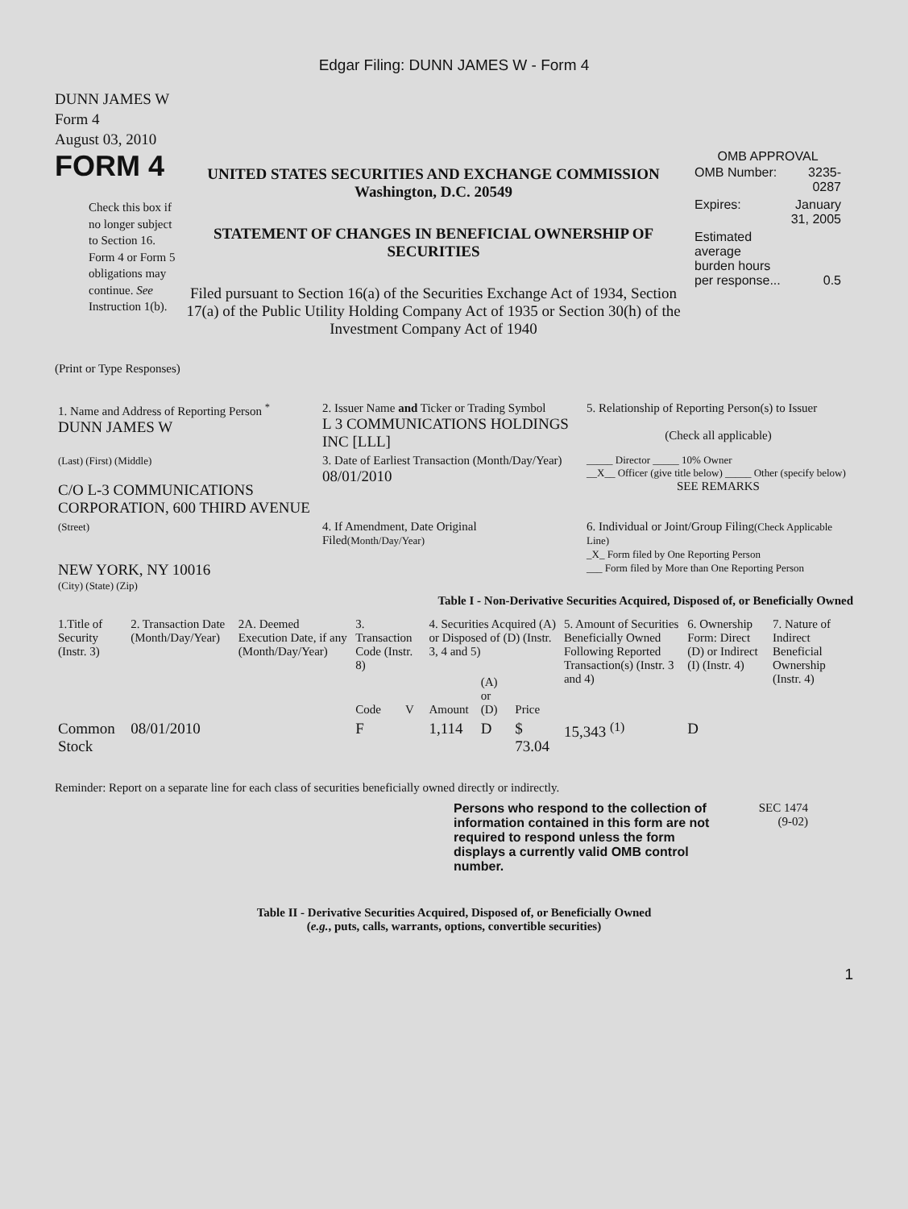Edgar Filing: DUNN JAMES W - Form 4
DUNN JAMES W
Form 4
August 03, 2010
FORM 4
Check this box if no longer subject to Section 16. Form 4 or Form 5 obligations may continue. See Instruction 1(b).
UNITED STATES SECURITIES AND EXCHANGE COMMISSION
Washington, D.C. 20549
STATEMENT OF CHANGES IN BENEFICIAL OWNERSHIP OF SECURITIES
Filed pursuant to Section 16(a) of the Securities Exchange Act of 1934, Section 17(a) of the Public Utility Holding Company Act of 1935 or Section 30(h) of the Investment Company Act of 1940
OMB APPROVAL
| OMB Number: | 3235-0287 |
| Expires: | January 31, 2005 |
| Estimated average burden hours per response... | 0.5 |
(Print or Type Responses)
| 1. Name and Address of Reporting Person <sup>*</sup> DUNN JAMES W | 2. Issuer Name and Ticker or Trading Symbol L 3 COMMUNICATIONS HOLDINGS INC [LLL] | 5. Relationship of Reporting Person(s) to Issuer (Check all applicable) |
| (Last) (First) (Middle) C/O L-3 COMMUNICATIONS CORPORATION, 600 THIRD AVENUE | 3. Date of Earliest Transaction (Month/Day/Year) 08/01/2010 | _____ Director _____ 10% Owner __X__ Officer (give title below) _____ Other (specify below) SEE REMARKS |
| (Street) NEW YORK, NY 10016 (City) (State) (Zip) | 4. If Amendment, Date Original Filed (Month/Day/Year) | 6. Individual or Joint/Group Filing (Check Applicable Line) _X_ Form filed by One Reporting Person ___ Form filed by More than One Reporting Person |
Table I - Non-Derivative Securities Acquired, Disposed of, or Beneficially Owned
| 1.Title of Security (Instr. 3) | 2. Transaction Date (Month/Day/Year) | 2A. Deemed Execution Date, if any (Month/Day/Year) | 3. Transaction Code (Instr. 8) | | 4. Securities Acquired (A) or Disposed of (D) (Instr. 3, 4 and 5) | | | 5. Amount of Securities Beneficially Owned Following Reported Transaction(s) (Instr. 3 and 4) | 6. Ownership Form: Direct (D) or Indirect (I) (Instr. 4) | 7. Nature of Indirect Beneficial Ownership (Instr. 4) |
| --- | --- | --- | --- | --- | --- | --- | --- | --- | --- | --- |
| | | | Code | V | Amount | (A) or (D) | Price | | | |
| Common Stock | 08/01/2010 | | F | | 1,114 | D | $ 73.04 | 15,343 <sup>(1)</sup> | D | |
Reminder: Report on a separate line for each class of securities beneficially owned directly or indirectly.
Persons who respond to the collection of information contained in this form are not required to respond unless the form displays a currently valid OMB control number.
SEC 1474
(9-02)
Table II - Derivative Securities Acquired, Disposed of, or Beneficially Owned
(e.g., puts, calls, warrants, options, convertible securities)
1